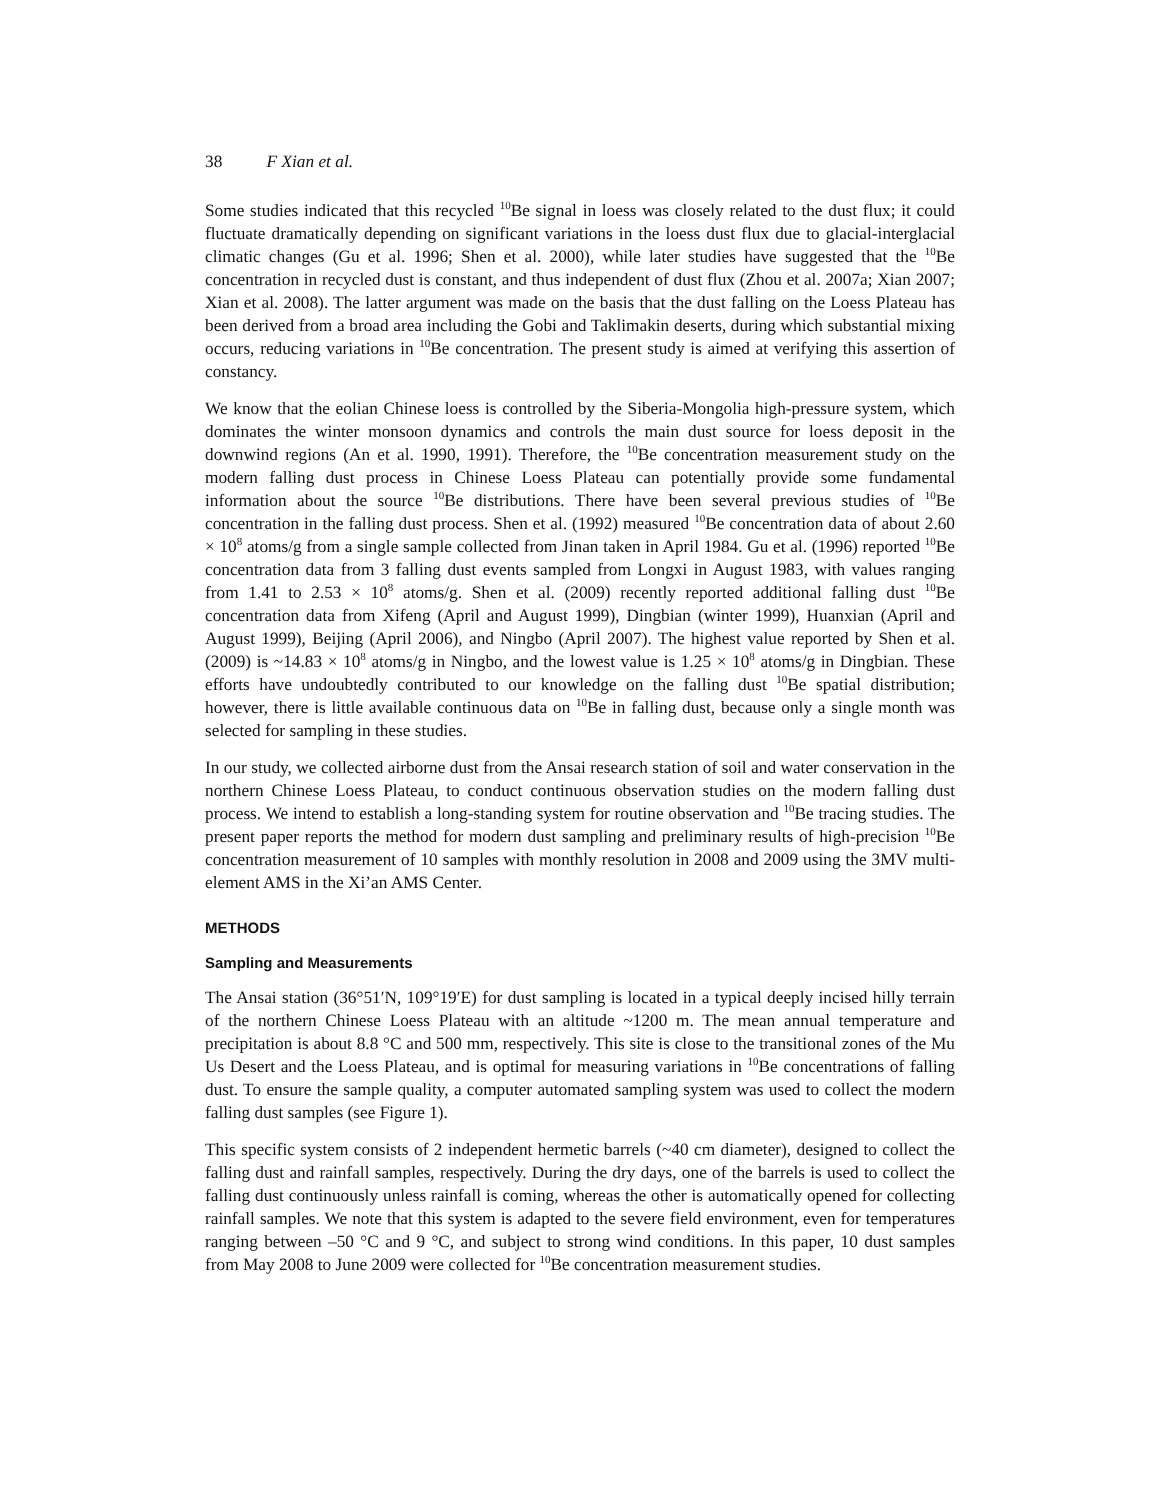38 F Xian et al.
Some studies indicated that this recycled <sup>10</sup>Be signal in loess was closely related to the dust flux; it could fluctuate dramatically depending on significant variations in the loess dust flux due to glacial-interglacial climatic changes (Gu et al. 1996; Shen et al. 2000), while later studies have suggested that the <sup>10</sup>Be concentration in recycled dust is constant, and thus independent of dust flux (Zhou et al. 2007a; Xian 2007; Xian et al. 2008). The latter argument was made on the basis that the dust falling on the Loess Plateau has been derived from a broad area including the Gobi and Taklimakin deserts, during which substantial mixing occurs, reducing variations in <sup>10</sup>Be concentration. The present study is aimed at verifying this assertion of constancy.
We know that the eolian Chinese loess is controlled by the Siberia-Mongolia high-pressure system, which dominates the winter monsoon dynamics and controls the main dust source for loess deposit in the downwind regions (An et al. 1990, 1991). Therefore, the <sup>10</sup>Be concentration measurement study on the modern falling dust process in Chinese Loess Plateau can potentially provide some fundamental information about the source <sup>10</sup>Be distributions. There have been several previous studies of <sup>10</sup>Be concentration in the falling dust process. Shen et al. (1992) measured <sup>10</sup>Be concentration data of about 2.60 × 10<sup>8</sup> atoms/g from a single sample collected from Jinan taken in April 1984. Gu et al. (1996) reported <sup>10</sup>Be concentration data from 3 falling dust events sampled from Longxi in August 1983, with values ranging from 1.41 to 2.53 × 10<sup>8</sup> atoms/g. Shen et al. (2009) recently reported additional falling dust <sup>10</sup>Be concentration data from Xifeng (April and August 1999), Dingbian (winter 1999), Huanxian (April and August 1999), Beijing (April 2006), and Ningbo (April 2007). The highest value reported by Shen et al. (2009) is ~14.83 × 10<sup>8</sup> atoms/g in Ningbo, and the lowest value is 1.25 × 10<sup>8</sup> atoms/g in Dingbian. These efforts have undoubtedly contributed to our knowledge on the falling dust <sup>10</sup>Be spatial distribution; however, there is little available continuous data on <sup>10</sup>Be in falling dust, because only a single month was selected for sampling in these studies.
In our study, we collected airborne dust from the Ansai research station of soil and water conservation in the northern Chinese Loess Plateau, to conduct continuous observation studies on the modern falling dust process. We intend to establish a long-standing system for routine observation and <sup>10</sup>Be tracing studies. The present paper reports the method for modern dust sampling and preliminary results of high-precision <sup>10</sup>Be concentration measurement of 10 samples with monthly resolution in 2008 and 2009 using the 3MV multi-element AMS in the Xi’an AMS Center.
METHODS
Sampling and Measurements
The Ansai station (36°51′N, 109°19′E) for dust sampling is located in a typical deeply incised hilly terrain of the northern Chinese Loess Plateau with an altitude ~1200 m. The mean annual temperature and precipitation is about 8.8 °C and 500 mm, respectively. This site is close to the transitional zones of the Mu Us Desert and the Loess Plateau, and is optimal for measuring variations in <sup>10</sup>Be concentrations of falling dust. To ensure the sample quality, a computer automated sampling system was used to collect the modern falling dust samples (see Figure 1).
This specific system consists of 2 independent hermetic barrels (~40 cm diameter), designed to collect the falling dust and rainfall samples, respectively. During the dry days, one of the barrels is used to collect the falling dust continuously unless rainfall is coming, whereas the other is automatically opened for collecting rainfall samples. We note that this system is adapted to the severe field environment, even for temperatures ranging between –50 °C and 9 °C, and subject to strong wind conditions. In this paper, 10 dust samples from May 2008 to June 2009 were collected for <sup>10</sup>Be concentration measurement studies.